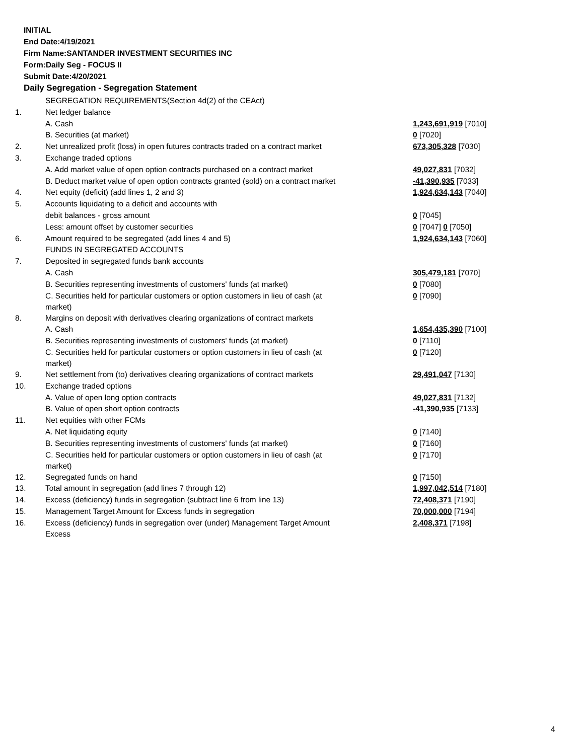INITIAL
End Date:4/19/2021
Firm Name:SANTANDER INVESTMENT SECURITIES INC
Form:Daily Seg - FOCUS II
Submit Date:4/20/2021
Daily Segregation - Segregation Statement
| | SEGREGATION REQUIREMENTS(Section 4d(2) of the CEAct) | |
| 1. | Net ledger balance | |
| | A. Cash | 1,243,691,919 [7010] |
| | B. Securities (at market) | 0 [7020] |
| 2. | Net unrealized profit (loss) in open futures contracts traded on a contract market | 673,305,328 [7030] |
| 3. | Exchange traded options | |
| | A. Add market value of open option contracts purchased on a contract market | 49,027,831 [7032] |
| | B. Deduct market value of open option contracts granted (sold) on a contract market | -41,390,935 [7033] |
| 4. | Net equity (deficit) (add lines 1, 2 and 3) | 1,924,634,143 [7040] |
| 5. | Accounts liquidating to a deficit and accounts with | |
| | debit balances - gross amount | 0 [7045] |
| | Less: amount offset by customer securities | 0 [7047] 0 [7050] |
| 6. | Amount required to be segregated (add lines 4 and 5) | 1,924,634,143 [7060] |
| | FUNDS IN SEGREGATED ACCOUNTS | |
| 7. | Deposited in segregated funds bank accounts | |
| | A. Cash | 305,479,181 [7070] |
| | B. Securities representing investments of customers' funds (at market) | 0 [7080] |
| | C. Securities held for particular customers or option customers in lieu of cash (at market) | 0 [7090] |
| 8. | Margins on deposit with derivatives clearing organizations of contract markets | |
| | A. Cash | 1,654,435,390 [7100] |
| | B. Securities representing investments of customers' funds (at market) | 0 [7110] |
| | C. Securities held for particular customers or option customers in lieu of cash (at market) | 0 [7120] |
| 9. | Net settlement from (to) derivatives clearing organizations of contract markets | 29,491,047 [7130] |
| 10. | Exchange traded options | |
| | A. Value of open long option contracts | 49,027,831 [7132] |
| | B. Value of open short option contracts | -41,390,935 [7133] |
| 11. | Net equities with other FCMs | |
| | A. Net liquidating equity | 0 [7140] |
| | B. Securities representing investments of customers' funds (at market) | 0 [7160] |
| | C. Securities held for particular customers or option customers in lieu of cash (at market) | 0 [7170] |
| 12. | Segregated funds on hand | 0 [7150] |
| 13. | Total amount in segregation (add lines 7 through 12) | 1,997,042,514 [7180] |
| 14. | Excess (deficiency) funds in segregation (subtract line 6 from line 13) | 72,408,371 [7190] |
| 15. | Management Target Amount for Excess funds in segregation | 70,000,000 [7194] |
| 16. | Excess (deficiency) funds in segregation over (under) Management Target Amount Excess | 2,408,371 [7198] |
4